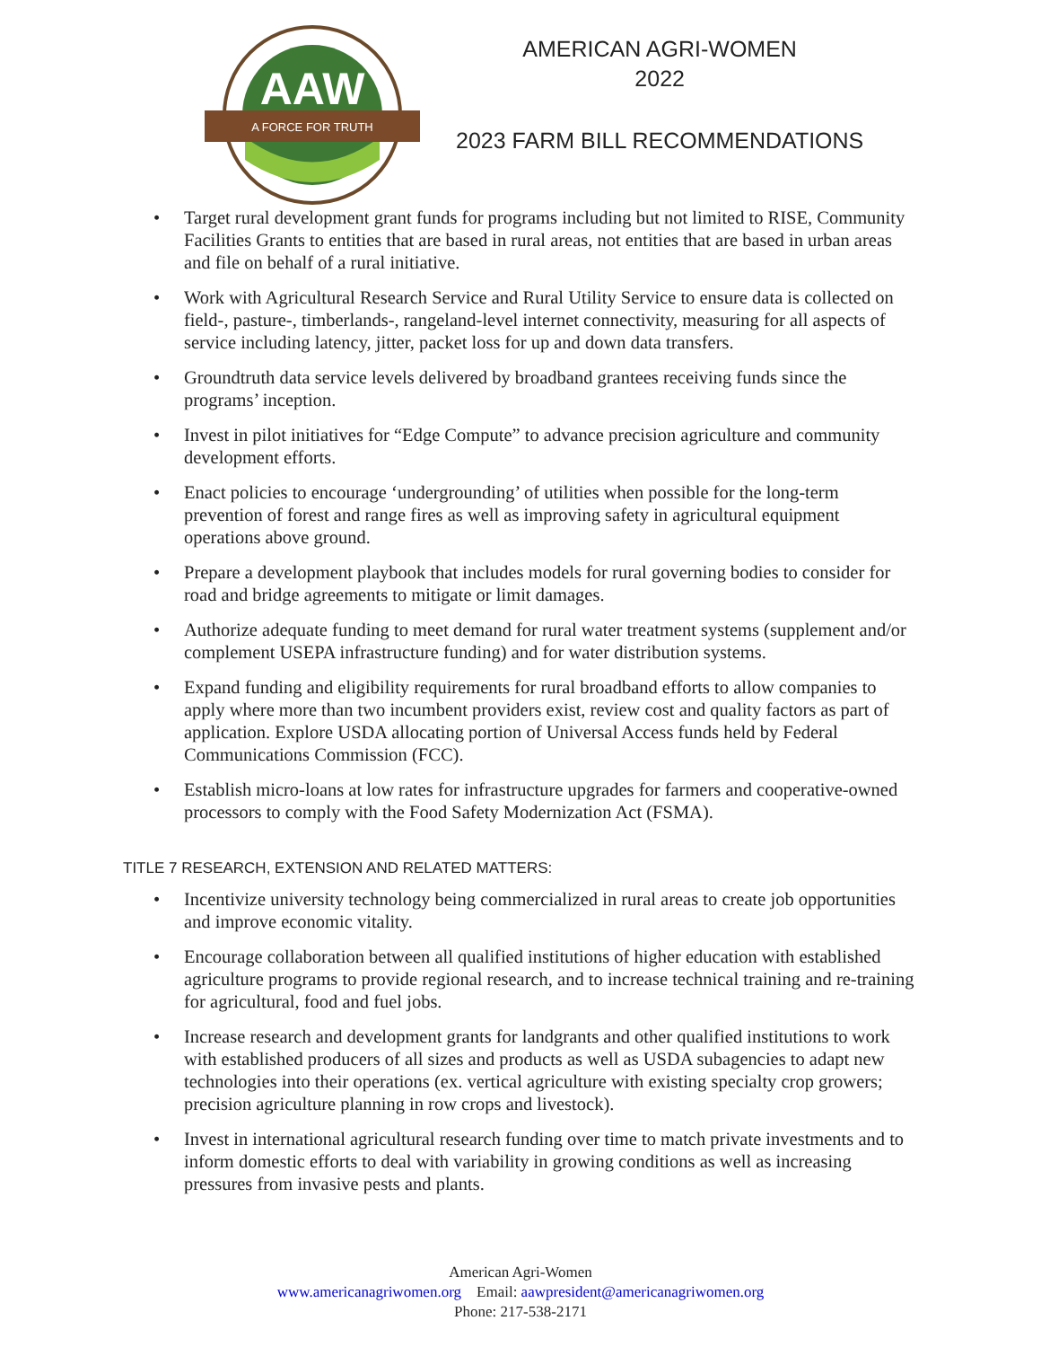AAW
A FORCE FOR TRUTH
AMERICAN AGRI-WOMEN
2022
2023 FARM BILL RECOMMENDATIONS
• Target rural development grant funds for programs including but not limited to RISE, Community Facilities Grants to entities that are based in rural areas, not entities that are based in urban areas and file on behalf of a rural initiative.
• Work with Agricultural Research Service and Rural Utility Service to ensure data is collected on field-, pasture-, timberlands-, rangeland-level internet connectivity, measuring for all aspects of service including latency, jitter, packet loss for up and down data transfers.
• Groundtruth data service levels delivered by broadband grantees receiving funds since the programs’ inception.
• Invest in pilot initiatives for “Edge Compute” to advance precision agriculture and community development efforts.
• Enact policies to encourage ‘undergrounding’ of utilities when possible for the long-term prevention of forest and range fires as well as improving safety in agricultural equipment operations above ground.
• Prepare a development playbook that includes models for rural governing bodies to consider for road and bridge agreements to mitigate or limit damages.
• Authorize adequate funding to meet demand for rural water treatment systems (supplement and/or complement USEPA infrastructure funding) and for water distribution systems.
• Expand funding and eligibility requirements for rural broadband efforts to allow companies to apply where more than two incumbent providers exist, review cost and quality factors as part of application. Explore USDA allocating portion of Universal Access funds held by Federal Communications Commission (FCC).
• Establish micro-loans at low rates for infrastructure upgrades for farmers and cooperative-owned processors to comply with the Food Safety Modernization Act (FSMA).
TITLE 7 RESEARCH, EXTENSION AND RELATED MATTERS:
• Incentivize university technology being commercialized in rural areas to create job opportunities and improve economic vitality.
• Encourage collaboration between all qualified institutions of higher education with established agriculture programs to provide regional research, and to increase technical training and re-training for agricultural, food and fuel jobs.
• Increase research and development grants for landgrants and other qualified institutions to work with established producers of all sizes and products as well as USDA subagencies to adapt new technologies into their operations (ex. vertical agriculture with existing specialty crop growers; precision agriculture planning in row crops and livestock).
• Invest in international agricultural research funding over time to match private investments and to inform domestic efforts to deal with variability in growing conditions as well as increasing pressures from invasive pests and plants.
American Agri-Women
www.americanagriwomen.org Email: aawpresident@americanagriwomen.org
Phone: 217-538-2171